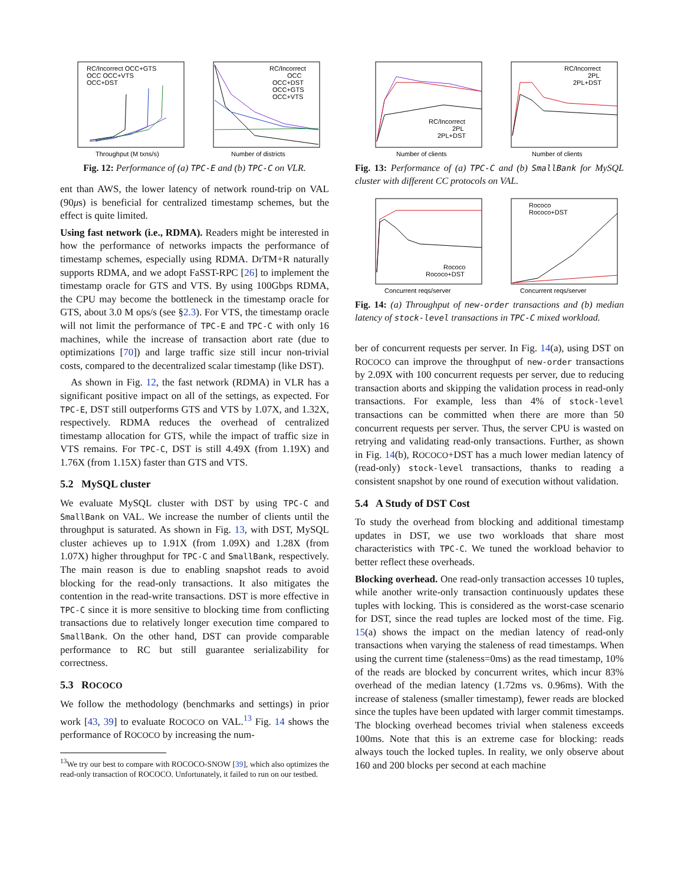RC/Incorrect OCC+GTS
OCC OCC+VTS
OCC+DST
Throughput (M txns/s)
RC/Incorrect
OCC
OCC+DST
OCC+GTS
OCC+VTS
Number of districts
Fig. 12: Performance of (a) TPC-E and (b) TPC-C on VLR.
ent than AWS, the lower latency of network round-trip on VAL (90μs) is beneficial for centralized timestamp schemes, but the effect is quite limited.
Using fast network (i.e., RDMA). Readers might be interested in how the performance of networks impacts the performance of timestamp schemes, especially using RDMA. DrTM+R naturally supports RDMA, and we adopt FaSST-RPC [26] to implement the timestamp oracle for GTS and VTS. By using 100Gbps RDMA, the CPU may become the bottleneck in the timestamp oracle for GTS, about 3.0 M ops/s (see §2.3). For VTS, the timestamp oracle will not limit the performance of TPC-E and TPC-C with only 16 machines, while the increase of transaction abort rate (due to optimizations [70]) and large traffic size still incur non-trivial costs, compared to the decentralized scalar timestamp (like DST).
As shown in Fig. 12, the fast network (RDMA) in VLR has a significant positive impact on all of the settings, as expected. For TPC-E, DST still outperforms GTS and VTS by 1.07X, and 1.32X, respectively. RDMA reduces the overhead of centralized timestamp allocation for GTS, while the impact of traffic size in VTS remains. For TPC-C, DST is still 4.49X (from 1.19X) and 1.76X (from 1.15X) faster than GTS and VTS.
5.2 MySQL cluster
We evaluate MySQL cluster with DST by using TPC-C and SmallBank on VAL. We increase the number of clients until the throughput is saturated. As shown in Fig. 13, with DST, MySQL cluster achieves up to 1.91X (from 1.09X) and 1.28X (from 1.07X) higher throughput for TPC-C and SmallBank, respectively. The main reason is due to enabling snapshot reads to avoid blocking for the read-only transactions. It also mitigates the contention in the read-write transactions. DST is more effective in TPC-C since it is more sensitive to blocking time from conflicting transactions due to relatively longer execution time compared to SmallBank. On the other hand, DST can provide comparable performance to RC but still guarantee serializability for correctness.
5.3 ROCOCO
We follow the methodology (benchmarks and settings) in prior work [43, 39] to evaluate ROCOCO on VAL.<sup>13</sup> Fig. 14 shows the performance of ROCOCO by increasing the num-
<sup>13</sup> We try our best to compare with ROCOCO-SNOW [39], which also optimizes the read-only transaction of ROCOCO. Unfortunately, it failed to run on our testbed.
RC/Incorrect
2PL
2PL+DST
Number of clients
RC/Incorrect
2PL
2PL+DST
Number of clients
Fig. 13: Performance of (a) TPC-C and (b) SmallBank for MySQL cluster with different CC protocols on VAL.
Rococo
Rococo+DST
Concurrent reqs/server
Rococo
Rococo+DST
Concurrent reqs/server
Fig. 14: (a) Throughput of new-order transactions and (b) median latency of stock-level transactions in TPC-C mixed workload.
ber of concurrent requests per server. In Fig. 14(a), using DST on ROCOCO can improve the throughput of new-order transactions by 2.09X with 100 concurrent requests per server, due to reducing transaction aborts and skipping the validation process in read-only transactions. For example, less than 4% of stock-level transactions can be committed when there are more than 50 concurrent requests per server. Thus, the server CPU is wasted on retrying and validating read-only transactions. Further, as shown in Fig. 14(b), ROCOCO+DST has a much lower median latency of (read-only) stock-level transactions, thanks to reading a consistent snapshot by one round of execution without validation.
5.4 A Study of DST Cost
To study the overhead from blocking and additional timestamp updates in DST, we use two workloads that share most characteristics with TPC-C. We tuned the workload behavior to better reflect these overheads.
Blocking overhead. One read-only transaction accesses 10 tuples, while another write-only transaction continuously updates these tuples with locking. This is considered as the worst-case scenario for DST, since the read tuples are locked most of the time. Fig. 15(a) shows the impact on the median latency of read-only transactions when varying the staleness of read timestamps. When using the current time (staleness=0ms) as the read timestamp, 10% of the reads are blocked by concurrent writes, which incur 83% overhead of the median latency (1.72ms vs. 0.96ms). With the increase of staleness (smaller timestamp), fewer reads are blocked since the tuples have been updated with larger commit timestamps. The blocking overhead becomes trivial when staleness exceeds 100ms. Note that this is an extreme case for blocking: reads always touch the locked tuples. In reality, we only observe about 160 and 200 blocks per second at each machine